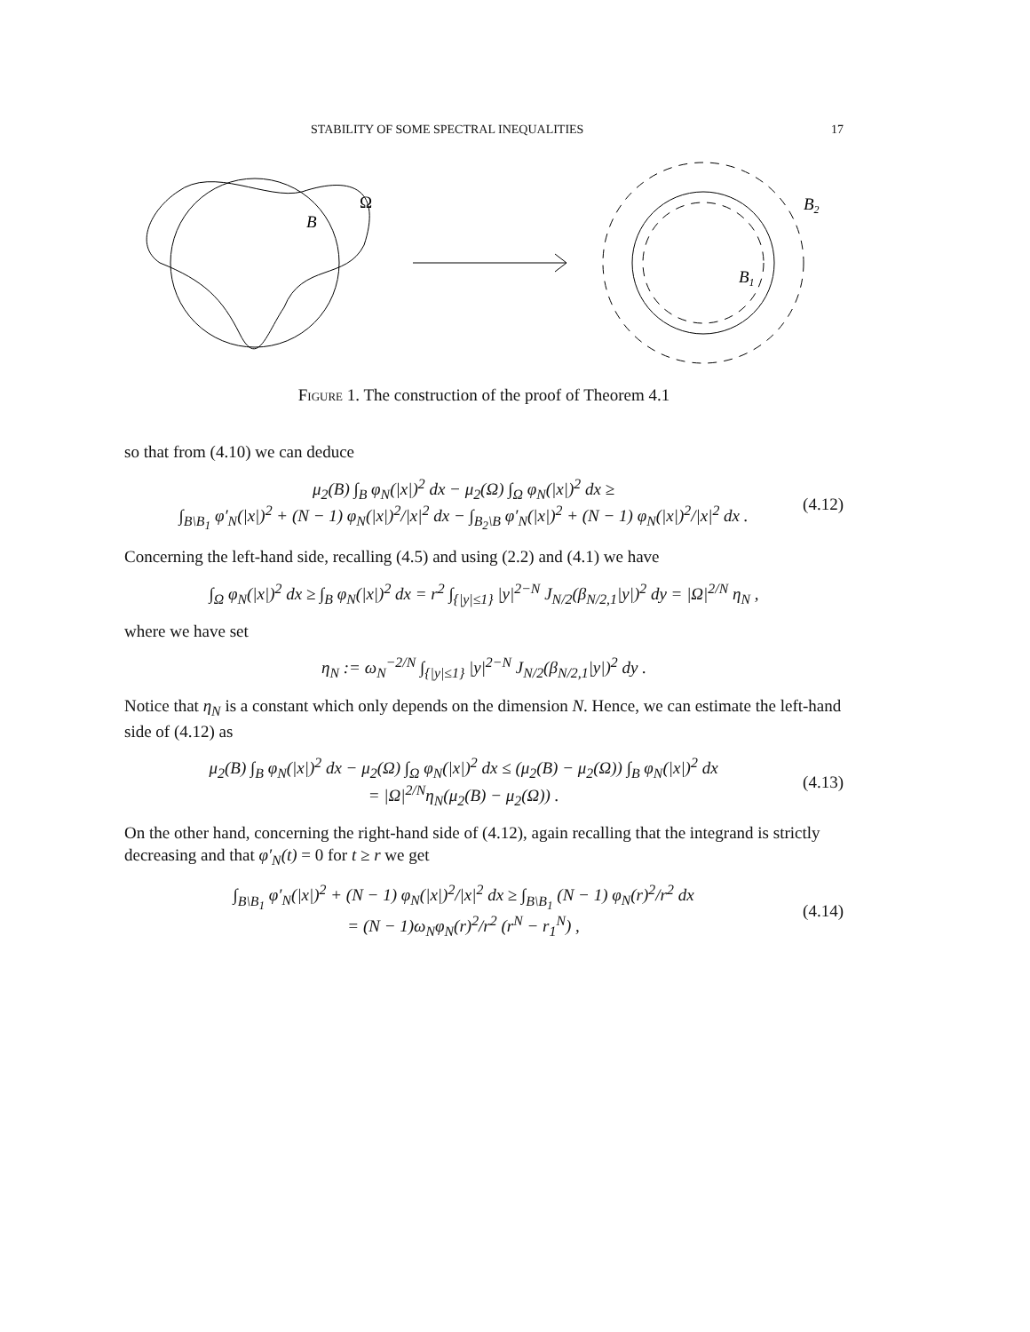STABILITY OF SOME SPECTRAL INEQUALITIES 17
B
Ω
B2
B1
Figure 1. The construction of the proof of Theorem 4.1
so that from (4.10) we can deduce
μ<sub>2</sub>(B) ∫<sub>B</sub> φ<sub>N</sub>(|x|)<sup>2</sup> dx − μ<sub>2</sub>(Ω) ∫<sub>Ω</sub> φ<sub>N</sub>(|x|)<sup>2</sup> dx ≥
∫<sub>B\B<sub>1</sub></sub> φ′<sub>N</sub>(|x|)<sup>2</sup> + (N − 1) φ<sub>N</sub>(|x|)<sup>2</sup>/|x|<sup>2</sup> dx − ∫<sub>B<sub>2</sub>\B</sub> φ′<sub>N</sub>(|x|)<sup>2</sup> + (N − 1) φ<sub>N</sub>(|x|)<sup>2</sup>/|x|<sup>2</sup> dx .
(4.12)
Concerning the left-hand side, recalling (4.5) and using (2.2) and (4.1) we have
∫<sub>Ω</sub> φ<sub>N</sub>(|x|)<sup>2</sup> dx ≥ ∫<sub>B</sub> φ<sub>N</sub>(|x|)<sup>2</sup> dx = r<sup>2</sup> ∫<sub>{|y|≤1}</sub> |y|<sup>2−N</sup> J<sub>N/2</sub>(β<sub>N/2,1</sub>|y|)<sup>2</sup> dy = |Ω|<sup>2/N</sup> η<sub>N</sub> ,
where we have set
η<sub>N</sub> := ω<sub>N</sub><sup>−2/N</sup> ∫<sub>{|y|≤1}</sub> |y|<sup>2−N</sup> J<sub>N/2</sub>(β<sub>N/2,1</sub>|y|)<sup>2</sup> dy .
Notice that η<sub>N</sub> is a constant which only depends on the dimension N. Hence, we can estimate the left-hand side of (4.12) as
μ<sub>2</sub>(B) ∫<sub>B</sub> φ<sub>N</sub>(|x|)<sup>2</sup> dx − μ<sub>2</sub>(Ω) ∫<sub>Ω</sub> φ<sub>N</sub>(|x|)<sup>2</sup> dx ≤ (μ<sub>2</sub>(B) − μ<sub>2</sub>(Ω)) ∫<sub>B</sub> φ<sub>N</sub>(|x|)<sup>2</sup> dx
= |Ω|<sup>2/N</sup>η<sub>N</sub>(μ<sub>2</sub>(B) − μ<sub>2</sub>(Ω)) .
(4.13)
On the other hand, concerning the right-hand side of (4.12), again recalling that the integrand is strictly decreasing and that φ′<sub>N</sub>(t) = 0 for t ≥ r we get
∫<sub>B\B<sub>1</sub></sub> φ′<sub>N</sub>(|x|)<sup>2</sup> + (N − 1) φ<sub>N</sub>(|x|)<sup>2</sup>/|x|<sup>2</sup> dx ≥ ∫<sub>B\B<sub>1</sub></sub> (N − 1) φ<sub>N</sub>(r)<sup>2</sup>/r<sup>2</sup> dx
= (N − 1)ω<sub>N</sub>φ<sub>N</sub>(r)<sup>2</sup>/r<sup>2</sup> (r<sup>N</sup> − r<sub>1</sub><sup>N</sup>) ,
(4.14)